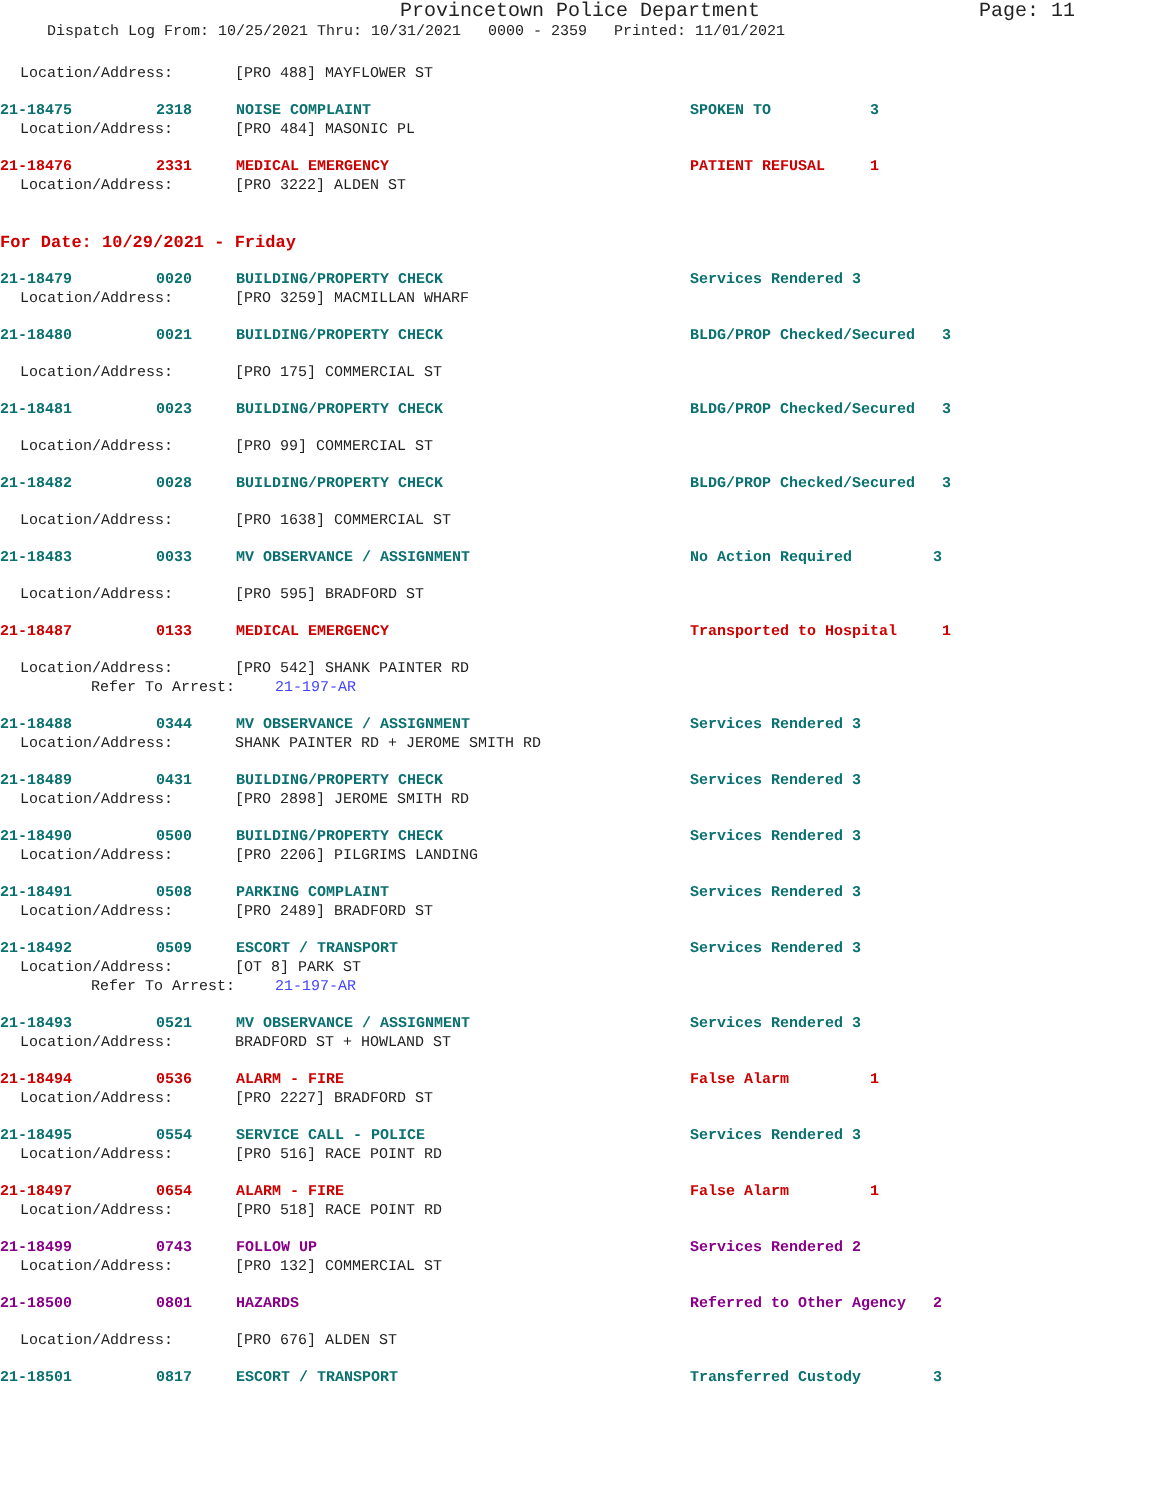Provincetown Police Department Page: 11
Dispatch Log From: 10/25/2021 Thru: 10/31/2021 0000 - 2359 Printed: 11/01/2021
Location/Address: [PRO 488] MAYFLOWER ST
21-18475 2318 NOISE COMPLAINT SPOKEN TO 3
Location/Address: [PRO 484] MASONIC PL
21-18476 2331 MEDICAL EMERGENCY PATIENT REFUSAL 1
Location/Address: [PRO 3222] ALDEN ST
For Date: 10/29/2021 - Friday
21-18479 0020 BUILDING/PROPERTY CHECK Services Rendered 3
Location/Address: [PRO 3259] MACMILLAN WHARF
21-18480 0021 BUILDING/PROPERTY CHECK BLDG/PROP Checked/Secured 3
Location/Address: [PRO 175] COMMERCIAL ST
21-18481 0023 BUILDING/PROPERTY CHECK BLDG/PROP Checked/Secured 3
Location/Address: [PRO 99] COMMERCIAL ST
21-18482 0028 BUILDING/PROPERTY CHECK BLDG/PROP Checked/Secured 3
Location/Address: [PRO 1638] COMMERCIAL ST
21-18483 0033 MV OBSERVANCE / ASSIGNMENT No Action Required 3
Location/Address: [PRO 595] BRADFORD ST
21-18487 0133 MEDICAL EMERGENCY Transported to Hospital 1
Location/Address: [PRO 542] SHANK PAINTER RD
Refer To Arrest: 21-197-AR
21-18488 0344 MV OBSERVANCE / ASSIGNMENT Services Rendered 3
Location/Address: SHANK PAINTER RD + JEROME SMITH RD
21-18489 0431 BUILDING/PROPERTY CHECK Services Rendered 3
Location/Address: [PRO 2898] JEROME SMITH RD
21-18490 0500 BUILDING/PROPERTY CHECK Services Rendered 3
Location/Address: [PRO 2206] PILGRIMS LANDING
21-18491 0508 PARKING COMPLAINT Services Rendered 3
Location/Address: [PRO 2489] BRADFORD ST
21-18492 0509 ESCORT / TRANSPORT Services Rendered 3
Location/Address: [OT 8] PARK ST
Refer To Arrest: 21-197-AR
21-18493 0521 MV OBSERVANCE / ASSIGNMENT Services Rendered 3
Location/Address: BRADFORD ST + HOWLAND ST
21-18494 0536 ALARM - FIRE False Alarm 1
Location/Address: [PRO 2227] BRADFORD ST
21-18495 0554 SERVICE CALL - POLICE Services Rendered 3
Location/Address: [PRO 516] RACE POINT RD
21-18497 0654 ALARM - FIRE False Alarm 1
Location/Address: [PRO 518] RACE POINT RD
21-18499 0743 FOLLOW UP Services Rendered 2
Location/Address: [PRO 132] COMMERCIAL ST
21-18500 0801 HAZARDS Referred to Other Agency 2
Location/Address: [PRO 676] ALDEN ST
21-18501 0817 ESCORT / TRANSPORT Transferred Custody 3